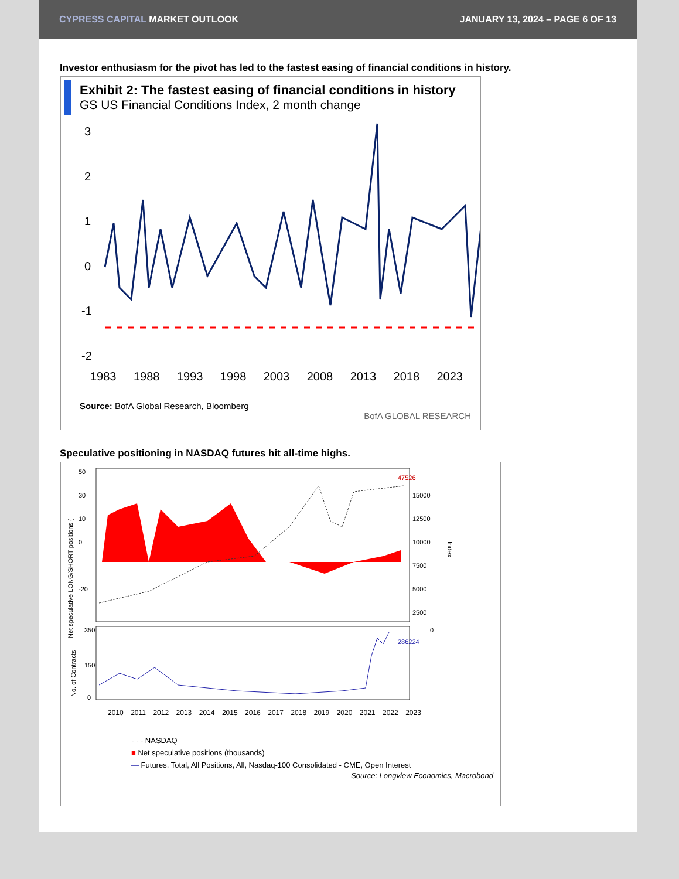CYPRESS CAPITAL MARKET OUTLOOK
JANUARY 13, 2024 – PAGE 6 OF 13
Investor enthusiasm for the pivot has led to the fastest easing of financial conditions in history.
Exhibit 2: The fastest easing of financial conditions in history
GS US Financial Conditions Index, 2 month change
3
2
1
0
-1
-2
1983 1988 1993 1998 2003 2008 2013 2018 2023
Source: BofA Global Research, Bloomberg
BofA GLOBAL RESEARCH
Speculative positioning in NASDAQ futures hit all-time highs.
Net speculative LONG/SHORT positions (
47526
15000
12500
10000
7500
5000
2500
0
50
30
10
0
-20
Index
286224
No. of Contracts
350
150
0
2010 2011 2012 2013 2014 2015 2016 2017 2018 2019 2020 2021 2022 2023
- - - NASDAQ
■ Net speculative positions (thousands)
— Futures, Total, All Positions, All, Nasdaq-100 Consolidated - CME, Open Interest
Source: Longview Economics, Macrobond